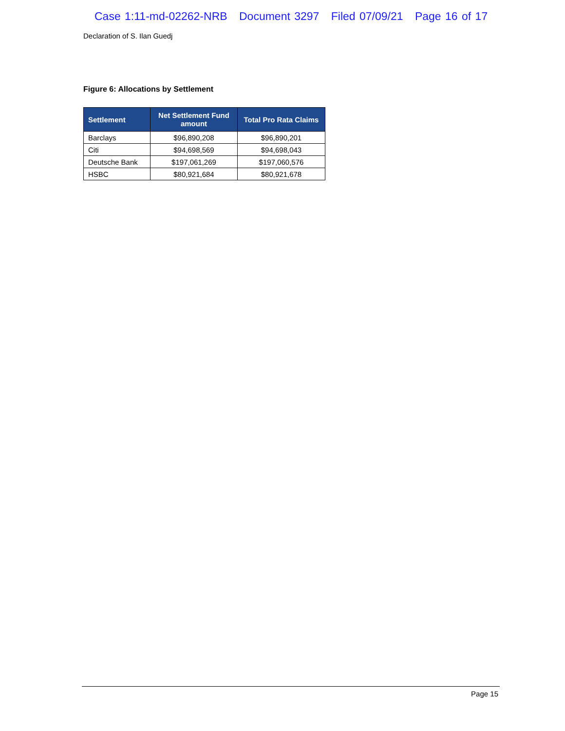Case 1:11-md-02262-NRB Document 3297 Filed 07/09/21 Page 16 of 17
Declaration of S. Ilan Guedj
Figure 6: Allocations by Settlement
| Settlement | Net Settlement Fund amount | Total Pro Rata Claims |
| --- | --- | --- |
| Barclays | $96,890,208 | $96,890,201 |
| Citi | $94,698,569 | $94,698,043 |
| Deutsche Bank | $197,061,269 | $197,060,576 |
| HSBC | $80,921,684 | $80,921,678 |
Page 15